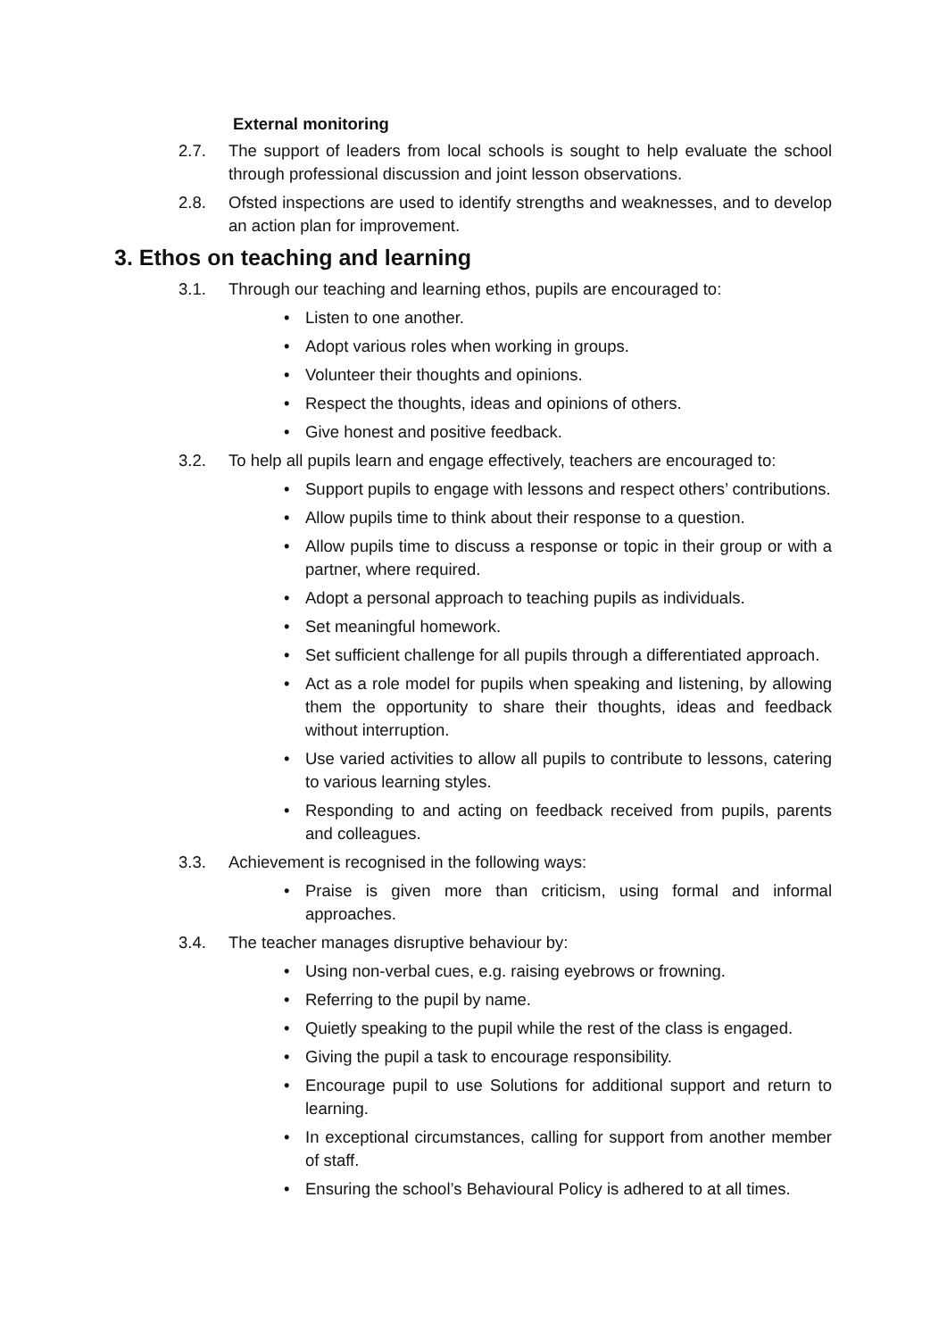External monitoring
2.7. The support of leaders from local schools is sought to help evaluate the school through professional discussion and joint lesson observations.
2.8. Ofsted inspections are used to identify strengths and weaknesses, and to develop an action plan for improvement.
3. Ethos on teaching and learning
3.1. Through our teaching and learning ethos, pupils are encouraged to:
• Listen to one another.
• Adopt various roles when working in groups.
• Volunteer their thoughts and opinions.
• Respect the thoughts, ideas and opinions of others.
• Give honest and positive feedback.
3.2. To help all pupils learn and engage effectively, teachers are encouraged to:
• Support pupils to engage with lessons and respect others’ contributions.
• Allow pupils time to think about their response to a question.
• Allow pupils time to discuss a response or topic in their group or with a partner, where required.
• Adopt a personal approach to teaching pupils as individuals.
• Set meaningful homework.
• Set sufficient challenge for all pupils through a differentiated approach.
• Act as a role model for pupils when speaking and listening, by allowing them the opportunity to share their thoughts, ideas and feedback without interruption.
• Use varied activities to allow all pupils to contribute to lessons, catering to various learning styles.
• Responding to and acting on feedback received from pupils, parents and colleagues.
3.3. Achievement is recognised in the following ways:
• Praise is given more than criticism, using formal and informal approaches.
3.4. The teacher manages disruptive behaviour by:
• Using non-verbal cues, e.g. raising eyebrows or frowning.
• Referring to the pupil by name.
• Quietly speaking to the pupil while the rest of the class is engaged.
• Giving the pupil a task to encourage responsibility.
• Encourage pupil to use Solutions for additional support and return to learning.
• In exceptional circumstances, calling for support from another member of staff.
• Ensuring the school’s Behavioural Policy is adhered to at all times.